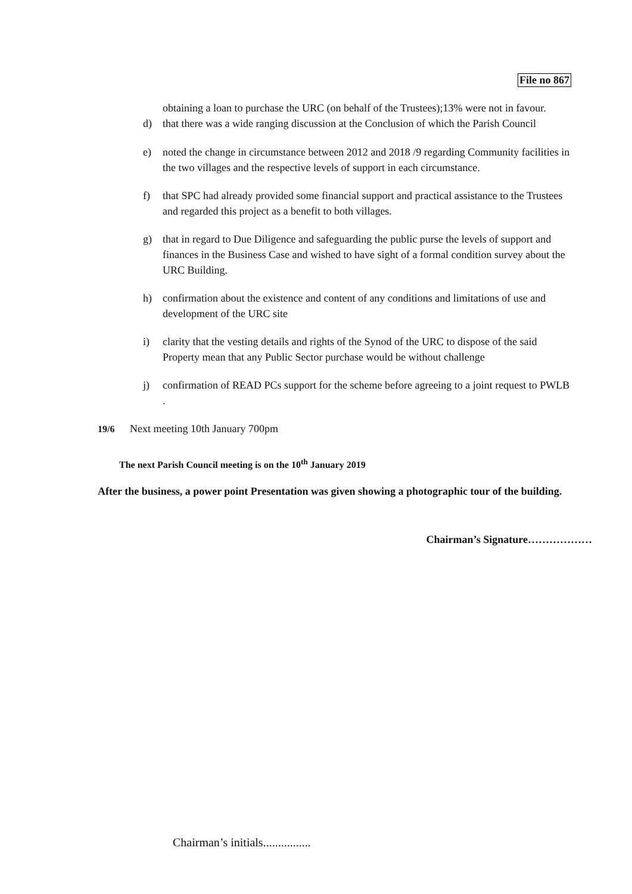File no 867
obtaining a loan to purchase the URC (on behalf of the Trustees);13% were not in favour.
d) that there was a wide ranging discussion at the Conclusion of which the Parish Council
e) noted the change in circumstance between 2012 and 2018 /9 regarding Community facilities in the two villages and the respective levels of support in each circumstance.
f) that SPC had already provided some financial support and practical assistance to the Trustees and regarded this project as a benefit to both villages.
g) that in regard to Due Diligence and safeguarding the public purse the levels of support and finances in the Business Case and wished to have sight of a formal condition survey about the URC Building.
h) confirmation about the existence and content of any conditions and limitations of use and development of the URC site
i) clarity that the vesting details and rights of the Synod of the URC to dispose of the said Property mean that any Public Sector purchase would be without challenge
j) confirmation of READ PCs support for the scheme before agreeing to a joint request to PWLB .
19/6 Next meeting 10th January 700pm
The next Parish Council meeting is on the 10<sup>th</sup> January 2019
After the business, a power point Presentation was given showing a photographic tour of the building.
Chairman’s Signature………………
Chairman’s initials................